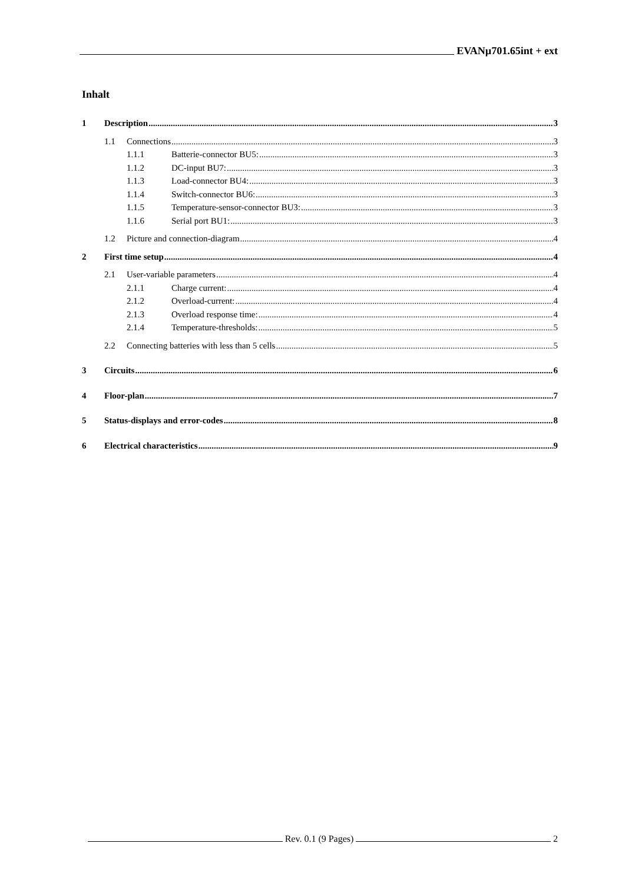EVANµ701.65int + ext
Inhalt
1 Description 3
1.1 Connections 3
1.1.1 Batterie-connector BU5: 3
1.1.2 DC-input BU7: 3
1.1.3 Load-connector BU4: 3
1.1.4 Switch-connector BU6: 3
1.1.5 Temperature-sensor-connector BU3: 3
1.1.6 Serial port BU1: 3
1.2 Picture and connection-diagram 4
2 First time setup 4
2.1 User-variable parameters 4
2.1.1 Charge current: 4
2.1.2 Overload-current: 4
2.1.3 Overload response time: 4
2.1.4 Temperature-thresholds: 5
2.2 Connecting batteries with less than 5 cells 5
3 Circuits 6
4 Floor-plan 7
5 Status-displays and error-codes 8
6 Electrical characteristics 9
Rev. 0.1 (9 Pages) 2